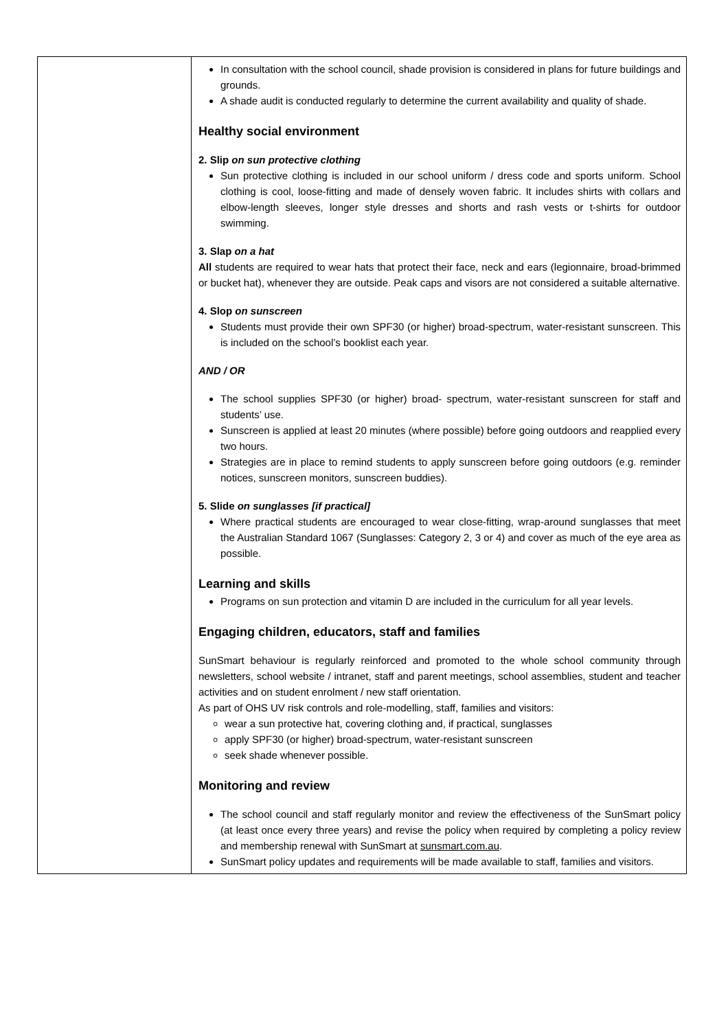| | In consultation with the school council, shade provision is considered in plans for future buildings and grounds. A shade audit is conducted regularly to determine the current availability and quality of shade. Healthy social environment 2. Slip on sun protective clothing Sun protective clothing is included in our school uniform / dress code and sports uniform. School clothing is cool, loose-fitting and made of densely woven fabric. It includes shirts with collars and elbow-length sleeves, longer style dresses and shorts and rash vests or t-shirts for outdoor swimming. 3. Slap on a hat All students are required to wear hats that protect their face, neck and ears (legionnaire, broad-brimmed or bucket hat), whenever they are outside. Peak caps and visors are not considered a suitable alternative. 4. Slop on sunscreen Students must provide their own SPF30 (or higher) broad-spectrum, water-resistant sunscreen. This is included on the school’s booklist each year. AND / OR The school supplies SPF30 (or higher) broad- spectrum, water-resistant sunscreen for staff and students’ use. Sunscreen is applied at least 20 minutes (where possible) before going outdoors and reapplied every two hours. Strategies are in place to remind students to apply sunscreen before going outdoors (e.g. reminder notices, sunscreen monitors, sunscreen buddies). 5. Slide on sunglasses [if practical] Where practical students are encouraged to wear close-fitting, wrap-around sunglasses that meet the Australian Standard 1067 (Sunglasses: Category 2, 3 or 4) and cover as much of the eye area as possible. Learning and skills Programs on sun protection and vitamin D are included in the curriculum for all year levels. Engaging children, educators, staff and families SunSmart behaviour is regularly reinforced and promoted to the whole school community through newsletters, school website / intranet, staff and parent meetings, school assemblies, student and teacher activities and on student enrolment / new staff orientation. As part of OHS UV risk controls and role-modelling, staff, families and visitors: wear a sun protective hat, covering clothing and, if practical, sunglasses apply SPF30 (or higher) broad-spectrum, water-resistant sunscreen seek shade whenever possible. Monitoring and review The school council and staff regularly monitor and review the effectiveness of the SunSmart policy (at least once every three years) and revise the policy when required by completing a policy review and membership renewal with SunSmart at sunsmart.com.au . SunSmart policy updates and requirements will be made available to staff, families and visitors. |